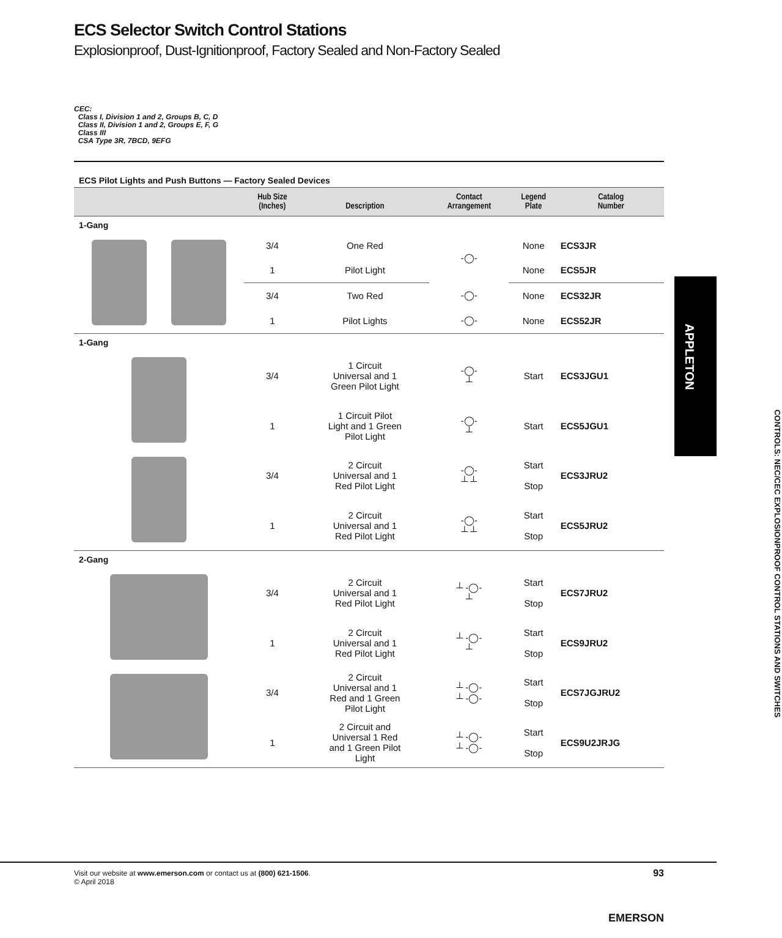ECS Selector Switch Control Stations
Explosionproof, Dust-Ignitionproof, Factory Sealed and Non-Factory Sealed
CEC:
Class I, Division 1 and 2, Groups B, C, D
Class II, Division 1 and 2, Groups E, F, G
Class III
CSA Type 3R, 7BCD, 9EFG
ECS Pilot Lights and Push Buttons — Factory Sealed Devices
| | Hub Size (Inches) | Description | Contact Arrangement | Legend Plate | Catalog Number |
| --- | --- | --- | --- | --- | --- |
| 1-Gang | | | | | |
| | 3/4 | One Red | -◯- | None | ECS3JR |
| | 1 | Pilot Light | | None | ECS5JR |
| | 3/4 | Two Red | -◯- | None | ECS32JR |
| | 1 | Pilot Lights | -◯- | None | ECS52JR |
| 1-Gang | | | | | |
| | 3/4 | 1 Circuit Universal and 1 Green Pilot Light | -◯- ┴ | Start | ECS3JGU1 |
| | 1 | 1 Circuit Pilot Light and 1 Green Pilot Light | -◯- ┴ | Start | ECS5JGU1 |
| | 3/4 | 2 Circuit Universal and 1 Red Pilot Light | -◯- ┴ ┴ | Start Stop | ECS3JRU2 |
| | 1 | 2 Circuit Universal and 1 Red Pilot Light | -◯- ┴ ┴ | Start Stop | ECS5JRU2 |
| 2-Gang | | | | | |
| | 3/4 | 2 Circuit Universal and 1 Red Pilot Light | ┴ -◯- ┴ | Start Stop | ECS7JRU2 |
| | 1 | 2 Circuit Universal and 1 Red Pilot Light | ┴ -◯- ┴ | Start Stop | ECS9JRU2 |
| | 3/4 | 2 Circuit Universal and 1 Red and 1 Green Pilot Light | ┴ -◯- ┴ -◯- | Start Stop | ECS7JGJRU2 |
| | 1 | 2 Circuit and Universal 1 Red and 1 Green Pilot Light | ┴ -◯- ┴ -◯- | Start Stop | ECS9U2JRJG |
APPLETON
CONTROLS: NEC/CEC EXPLOSIONPROOF CONTROL STATIONS AND SWITCHES
Visit our website at www.emerson.com or contact us at (800) 621-1506.
© April 2018
93
EMERSON